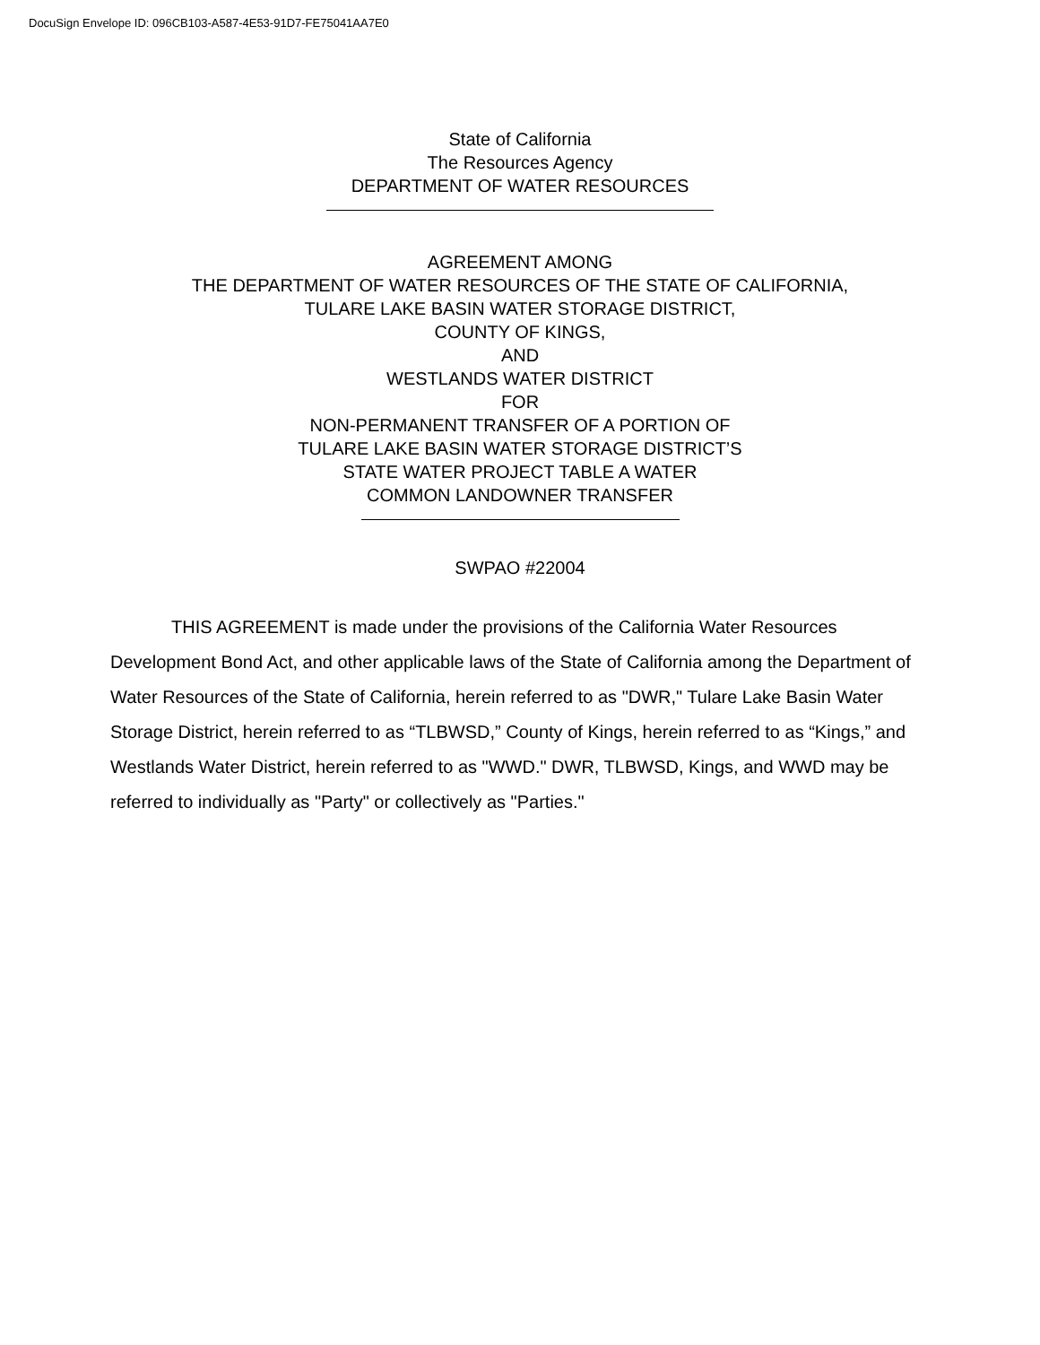DocuSign Envelope ID: 096CB103-A587-4E53-91D7-FE75041AA7E0
State of California
The Resources Agency
DEPARTMENT OF WATER RESOURCES
AGREEMENT AMONG
THE DEPARTMENT OF WATER RESOURCES OF THE STATE OF CALIFORNIA,
TULARE LAKE BASIN WATER STORAGE DISTRICT,
COUNTY OF KINGS,
AND
WESTLANDS WATER DISTRICT
FOR
NON-PERMANENT TRANSFER OF A PORTION OF
TULARE LAKE BASIN WATER STORAGE DISTRICT’S
STATE WATER PROJECT TABLE A WATER
COMMON LANDOWNER TRANSFER
SWPAO #22004
THIS AGREEMENT is made under the provisions of the California Water Resources Development Bond Act, and other applicable laws of the State of California among the Department of Water Resources of the State of California, herein referred to as "DWR," Tulare Lake Basin Water Storage District, herein referred to as “TLBWSD,” County of Kings, herein referred to as “Kings,” and Westlands Water District, herein referred to as "WWD." DWR, TLBWSD, Kings, and WWD may be referred to individually as "Party" or collectively as "Parties."